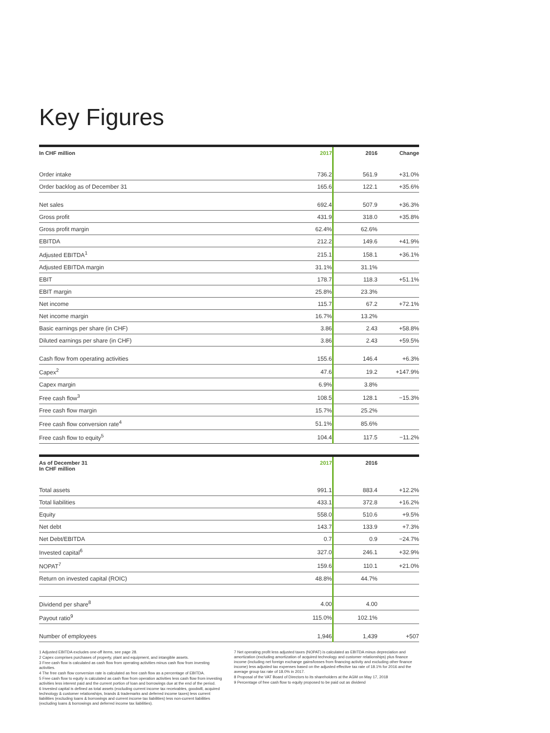Key Figures
| In CHF million | 2017 | 2016 | Change |
| --- | --- | --- | --- |
| Order intake | 736.2 | 561.9 | +31.0% |
| Order backlog as of December 31 | 165.6 | 122.1 | +35.6% |
| Net sales | 692.4 | 507.9 | +36.3% |
| Gross profit | 431.9 | 318.0 | +35.8% |
| Gross profit margin | 62.4% | 62.6% | |
| EBITDA | 212.2 | 149.6 | +41.9% |
| Adjusted EBITDA<sup>1</sup> | 215.1 | 158.1 | +36.1% |
| Adjusted EBITDA margin | 31.1% | 31.1% | |
| EBIT | 178.7 | 118.3 | +51.1% |
| EBIT margin | 25.8% | 23.3% | |
| Net income | 115.7 | 67.2 | +72.1% |
| Net income margin | 16.7% | 13.2% | |
| Basic earnings per share (in CHF) | 3.86 | 2.43 | +58.8% |
| Diluted earnings per share (in CHF) | 3.86 | 2.43 | +59.5% |
| Cash flow from operating activities | 155.6 | 146.4 | +6.3% |
| Capex<sup>2</sup> | 47.6 | 19.2 | +147.9% |
| Capex margin | 6.9% | 3.8% | |
| Free cash flow<sup>3</sup> | 108.5 | 128.1 | −15.3% |
| Free cash flow margin | 15.7% | 25.2% | |
| Free cash flow conversion rate<sup>4</sup> | 51.1% | 85.6% | |
| Free cash flow to equity<sup>5</sup> | 104.4 | 117.5 | −11.2% |
| As of December 31 In CHF million | 2017 | 2016 | |
| --- | --- | --- | --- |
| Total assets | 991.1 | 883.4 | +12.2% |
| Total liabilities | 433.1 | 372.8 | +16.2% |
| Equity | 558.0 | 510.6 | +9.5% |
| Net debt | 143.7 | 133.9 | +7.3% |
| Net Debt/EBITDA | 0.7 | 0.9 | −24.7% |
| Invested capital<sup>6</sup> | 327.0 | 246.1 | +32.9% |
| NOPAT<sup>7</sup> | 159.6 | 110.1 | +21.0% |
| Return on invested capital (ROIC) | 48.8% | 44.7% | |
| Dividend per share<sup>8</sup> | 4.00 | 4.00 | |
| Payout ratio<sup>9</sup> | 115.0% | 102.1% | |
| Number of employees | 1,946 | 1,439 | +507 |
1 Adjusted EBITDA excludes one-off items, see page 28.
2 Capex comprises purchases of property, plant and equipment, and intangible assets.
3 Free cash flow is calculated as cash flow from operating activities minus cash flow from investing activities.
4 The free cash flow conversion rate is calculated as free cash flow as a percentage of EBITDA.
5 Free cash flow to equity is calculated as cash flow from operation activities less cash flow from investing activities less interest paid and the current portion of loan and borrowings due at the end of the period.
6 Invested capital is defined as total assets (excluding current income tax receivables, goodwill, acquired technology & customer relationships, brands & trademarks and deferred income taxes) less current liabilities (excluding loans & borrowings and current income tax liabilities) less non-current liabilities (excluding loans & borrowings and deferred income tax liabilities).
7 Net operating profit less adjusted taxes (NOPAT) is calculated as EBITDA minus depreciation and amortization (excluding amortization of acquired technology and customer relationships) plus finance income (including net foreign exchange gains/losses from financing activity and excluding other finance income) less adjusted tax expenses based on the adjusted effective tax rate of 18.1% for 2016 and the average group tax rate of 18.0% in 2017.
8 Proposal of the VAT Board of Directors to its shareholders at the AGM on May 17, 2018
9 Percentage of free cash flow to equity proposed to be paid out as dividend